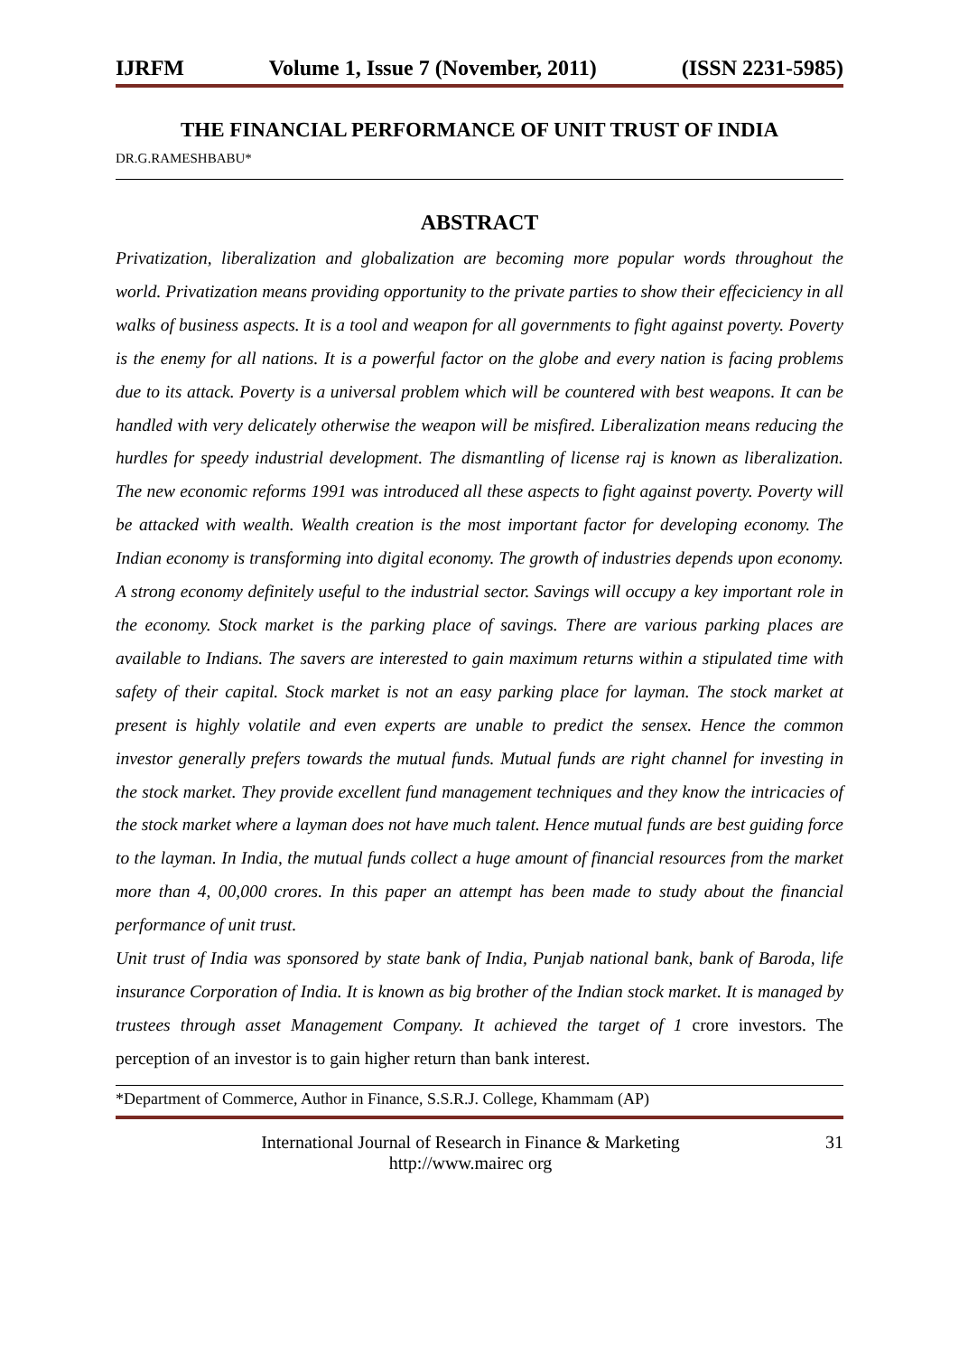IJRFM Volume 1, Issue 7 (November, 2011) (ISSN 2231-5985)
THE FINANCIAL PERFORMANCE OF UNIT TRUST OF INDIA
DR.G.RAMESHBABU*
ABSTRACT
Privatization, liberalization and globalization are becoming more popular words throughout the world. Privatization means providing opportunity to the private parties to show their effeciciency in all walks of business aspects. It is a tool and weapon for all governments to fight against poverty. Poverty is the enemy for all nations. It is a powerful factor on the globe and every nation is facing problems due to its attack. Poverty is a universal problem which will be countered with best weapons. It can be handled with very delicately otherwise the weapon will be misfired. Liberalization means reducing the hurdles for speedy industrial development. The dismantling of license raj is known as liberalization. The new economic reforms 1991 was introduced all these aspects to fight against poverty. Poverty will be attacked with wealth. Wealth creation is the most important factor for developing economy. The Indian economy is transforming into digital economy. The growth of industries depends upon economy. A strong economy definitely useful to the industrial sector. Savings will occupy a key important role in the economy. Stock market is the parking place of savings. There are various parking places are available to Indians. The savers are interested to gain maximum returns within a stipulated time with safety of their capital. Stock market is not an easy parking place for layman. The stock market at present is highly volatile and even experts are unable to predict the sensex. Hence the common investor generally prefers towards the mutual funds. Mutual funds are right channel for investing in the stock market. They provide excellent fund management techniques and they know the intricacies of the stock market where a layman does not have much talent. Hence mutual funds are best guiding force to the layman. In India, the mutual funds collect a huge amount of financial resources from the market more than 4, 00,000 crores. In this paper an attempt has been made to study about the financial performance of unit trust.
Unit trust of India was sponsored by state bank of India, Punjab national bank, bank of Baroda, life insurance Corporation of India. It is known as big brother of the Indian stock market. It is managed by trustees through asset Management Company. It achieved the target of 1 crore investors. The perception of an investor is to gain higher return than bank interest.
*Department of Commerce, Author in Finance, S.S.R.J. College, Khammam (AP)
International Journal of Research in Finance & Marketing
http://www.mairec org
31